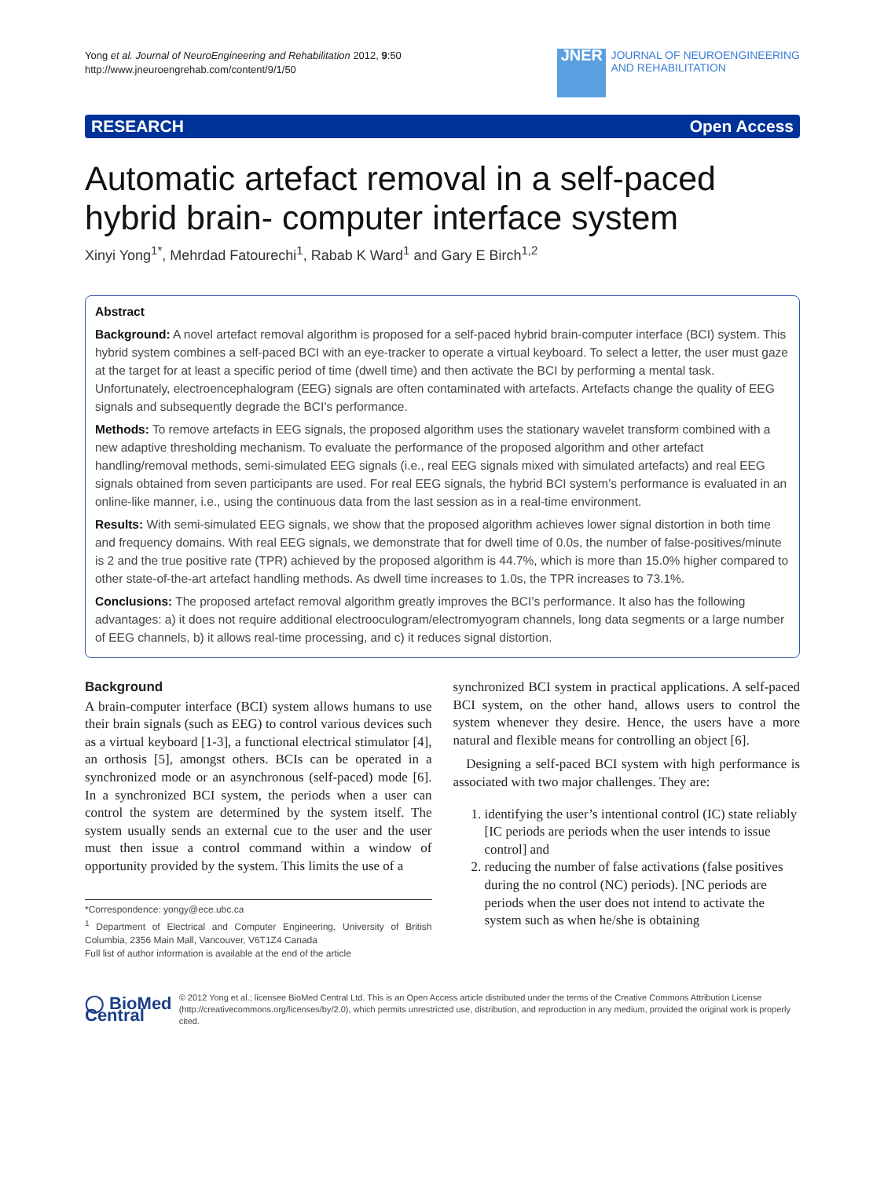Yong et al. Journal of NeuroEngineering and Rehabilitation 2012, 9:50
http://www.jneuroengrehab.com/content/9/1/50
JNER
JOURNAL OF NEUROENGINEERING
AND REHABILITATION
RESEARCH Open Access
Automatic artefact removal in a self-paced hybrid brain- computer interface system
Xinyi Yong<sup>1*</sup>, Mehrdad Fatourechi<sup>1</sup>, Rabab K Ward<sup>1</sup> and Gary E Birch<sup>1,2</sup>
Abstract
Background: A novel artefact removal algorithm is proposed for a self-paced hybrid brain-computer interface (BCI) system. This hybrid system combines a self-paced BCI with an eye-tracker to operate a virtual keyboard. To select a letter, the user must gaze at the target for at least a specific period of time (dwell time) and then activate the BCI by performing a mental task. Unfortunately, electroencephalogram (EEG) signals are often contaminated with artefacts. Artefacts change the quality of EEG signals and subsequently degrade the BCI’s performance.
Methods: To remove artefacts in EEG signals, the proposed algorithm uses the stationary wavelet transform combined with a new adaptive thresholding mechanism. To evaluate the performance of the proposed algorithm and other artefact handling/removal methods, semi-simulated EEG signals (i.e., real EEG signals mixed with simulated artefacts) and real EEG signals obtained from seven participants are used. For real EEG signals, the hybrid BCI system’s performance is evaluated in an online-like manner, i.e., using the continuous data from the last session as in a real-time environment.
Results: With semi-simulated EEG signals, we show that the proposed algorithm achieves lower signal distortion in both time and frequency domains. With real EEG signals, we demonstrate that for dwell time of 0.0s, the number of false-positives/minute is 2 and the true positive rate (TPR) achieved by the proposed algorithm is 44.7%, which is more than 15.0% higher compared to other state-of-the-art artefact handling methods. As dwell time increases to 1.0s, the TPR increases to 73.1%.
Conclusions: The proposed artefact removal algorithm greatly improves the BCI’s performance. It also has the following advantages: a) it does not require additional electrooculogram/electromyogram channels, long data segments or a large number of EEG channels, b) it allows real-time processing, and c) it reduces signal distortion.
Background
A brain-computer interface (BCI) system allows humans to use their brain signals (such as EEG) to control various devices such as a virtual keyboard [1-3], a functional electrical stimulator [4], an orthosis [5], amongst others. BCIs can be operated in a synchronized mode or an asynchronous (self-paced) mode [6]. In a synchronized BCI system, the periods when a user can control the system are determined by the system itself. The system usually sends an external cue to the user and the user must then issue a control command within a window of opportunity provided by the system. This limits the use of a
*Correspondence: yongy@ece.ubc.ca
<sup>1</sup> Department of Electrical and Computer Engineering, University of British Columbia, 2356 Main Mall, Vancouver, V6T1Z4 Canada
Full list of author information is available at the end of the article
synchronized BCI system in practical applications. A self-paced BCI system, on the other hand, allows users to control the system whenever they desire. Hence, the users have a more natural and flexible means for controlling an object [6].
Designing a self-paced BCI system with high performance is associated with two major challenges. They are:
1. identifying the user’s intentional control (IC) state reliably [IC periods are periods when the user intends to issue control] and
2. reducing the number of false activations (false positives during the no control (NC) periods). [NC periods are periods when the user does not intend to activate the system such as when he/she is obtaining
◯ BioMed Central
© 2012 Yong et al.; licensee BioMed Central Ltd. This is an Open Access article distributed under the terms of the Creative Commons Attribution License (http://creativecommons.org/licenses/by/2.0), which permits unrestricted use, distribution, and reproduction in any medium, provided the original work is properly cited.